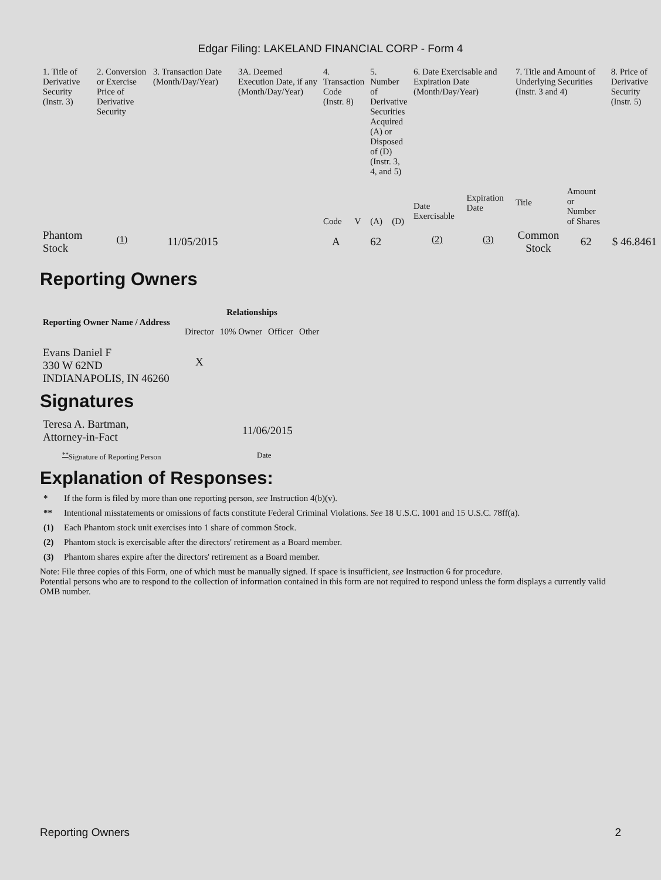Edgar Filing: LAKELAND FINANCIAL CORP - Form 4
| 1. Title of Derivative Security (Instr. 3) | 2. Conversion or Exercise Price of Derivative Security | 3. Transaction Date (Month/Day/Year) | 3A. Deemed Execution Date, if any (Month/Day/Year) | 4. Transaction Code (Instr. 8) | | 5. Number of Derivative Securities Acquired (A) or Disposed of (D) (Instr. 3, 4, and 5) | | 6. Date Exercisable and Expiration Date (Month/Day/Year) | | 7. Title and Amount of Underlying Securities (Instr. 3 and 4) | | 8. Price of Derivative Security (Instr. 5) |
| | | | | Code | V | (A) | (D) | Date Exercisable | Expiration Date | Title | Amount or Number of Shares | |
| Phantom Stock | <sup>(1)</sup> | 11/05/2015 | | A | | 62 | | <sup>(2)</sup> | <sup>(3)</sup> | Common Stock | 62 | $ 46.8461 |
Reporting Owners
| Reporting Owner Name / Address | Relationships | | | |
| --- | --- | --- | --- | --- |
| | Director | 10% Owner | Officer | Other |
| Evans Daniel F 330 W 62ND INDIANAPOLIS, IN 46260 | X | | | |
Signatures
| Teresa A. Bartman, Attorney-in-Fact | 11/06/2015 |
| <sup>**</sup> Signature of Reporting Person | Date |
Explanation of Responses:
* If the form is filed by more than one reporting person, see Instruction 4(b)(v).
** Intentional misstatements or omissions of facts constitute Federal Criminal Violations. See 18 U.S.C. 1001 and 15 U.S.C. 78ff(a).
(1) Each Phantom stock unit exercises into 1 share of common Stock.
(2) Phantom stock is exercisable after the directors' retirement as a Board member.
(3) Phantom shares expire after the directors' retirement as a Board member.
Note: File three copies of this Form, one of which must be manually signed. If space is insufficient, see Instruction 6 for procedure.
Potential persons who are to respond to the collection of information contained in this form are not required to respond unless the form displays a currently valid OMB number.
Reporting Owners 2